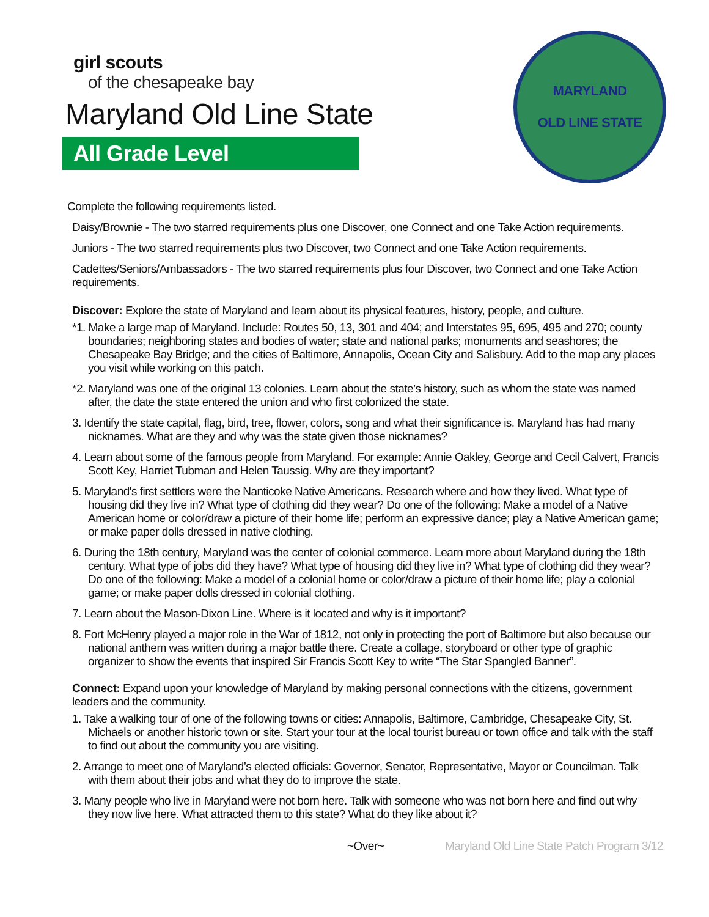girl scouts
of the chesapeake bay
Maryland Old Line State
All Grade Level
MARYLAND
OLD LINE STATE
Complete the following requirements listed.
Daisy/Brownie - The two starred requirements plus one Discover, one Connect and one Take Action requirements.
Juniors - The two starred requirements plus two Discover, two Connect and one Take Action requirements.
Cadettes/Seniors/Ambassadors - The two starred requirements plus four Discover, two Connect and one Take Action requirements.
Discover: Explore the state of Maryland and learn about its physical features, history, people, and culture.
*1. Make a large map of Maryland. Include: Routes 50, 13, 301 and 404; and Interstates 95, 695, 495 and 270; county boundaries; neighboring states and bodies of water; state and national parks; monuments and seashores; the Chesapeake Bay Bridge; and the cities of Baltimore, Annapolis, Ocean City and Salisbury. Add to the map any places you visit while working on this patch.
*2. Maryland was one of the original 13 colonies. Learn about the state’s history, such as whom the state was named after, the date the state entered the union and who first colonized the state.
3. Identify the state capital, flag, bird, tree, flower, colors, song and what their significance is. Maryland has had many nicknames. What are they and why was the state given those nicknames?
4. Learn about some of the famous people from Maryland. For example: Annie Oakley, George and Cecil Calvert, Francis Scott Key, Harriet Tubman and Helen Taussig. Why are they important?
5. Maryland's first settlers were the Nanticoke Native Americans. Research where and how they lived. What type of housing did they live in? What type of clothing did they wear? Do one of the following: Make a model of a Native American home or color/draw a picture of their home life; perform an expressive dance; play a Native American game; or make paper dolls dressed in native clothing.
6. During the 18th century, Maryland was the center of colonial commerce. Learn more about Maryland during the 18th century. What type of jobs did they have? What type of housing did they live in? What type of clothing did they wear? Do one of the following: Make a model of a colonial home or color/draw a picture of their home life; play a colonial game; or make paper dolls dressed in colonial clothing.
7. Learn about the Mason-Dixon Line. Where is it located and why is it important?
8. Fort McHenry played a major role in the War of 1812, not only in protecting the port of Baltimore but also because our national anthem was written during a major battle there. Create a collage, storyboard or other type of graphic organizer to show the events that inspired Sir Francis Scott Key to write “The Star Spangled Banner”.
Connect: Expand upon your knowledge of Maryland by making personal connections with the citizens, government leaders and the community.
1. Take a walking tour of one of the following towns or cities: Annapolis, Baltimore, Cambridge, Chesapeake City, St. Michaels or another historic town or site. Start your tour at the local tourist bureau or town office and talk with the staff to find out about the community you are visiting.
2. Arrange to meet one of Maryland’s elected officials: Governor, Senator, Representative, Mayor or Councilman. Talk with them about their jobs and what they do to improve the state.
3. Many people who live in Maryland were not born here. Talk with someone who was not born here and find out why they now live here. What attracted them to this state? What do they like about it?
~Over~ Maryland Old Line State Patch Program 3/12